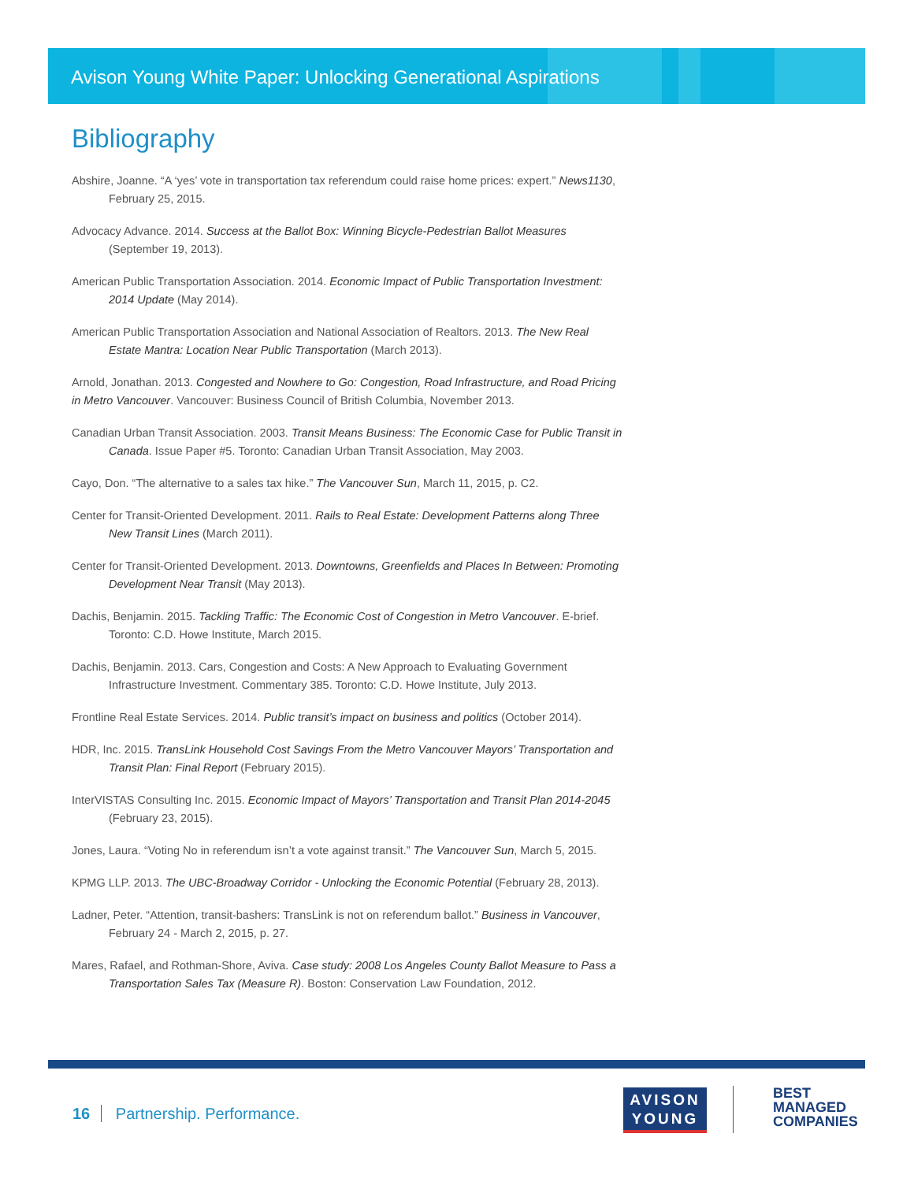Avison Young White Paper: Unlocking Generational Aspirations
Bibliography
Abshire, Joanne. “A ‘yes’ vote in transportation tax referendum could raise home prices: expert.” News1130, February 25, 2015.
Advocacy Advance. 2014. Success at the Ballot Box: Winning Bicycle-Pedestrian Ballot Measures (September 19, 2013).
American Public Transportation Association. 2014. Economic Impact of Public Transportation Investment: 2014 Update (May 2014).
American Public Transportation Association and National Association of Realtors. 2013. The New Real Estate Mantra: Location Near Public Transportation (March 2013).
Arnold, Jonathan. 2013. Congested and Nowhere to Go: Congestion, Road Infrastructure, and Road Pricing in Metro Vancouver. Vancouver: Business Council of British Columbia, November 2013.
Canadian Urban Transit Association. 2003. Transit Means Business: The Economic Case for Public Transit in Canada. Issue Paper #5. Toronto: Canadian Urban Transit Association, May 2003.
Cayo, Don. “The alternative to a sales tax hike.” The Vancouver Sun, March 11, 2015, p. C2.
Center for Transit-Oriented Development. 2011. Rails to Real Estate: Development Patterns along Three New Transit Lines (March 2011).
Center for Transit-Oriented Development. 2013. Downtowns, Greenfields and Places In Between: Promoting Development Near Transit (May 2013).
Dachis, Benjamin. 2015. Tackling Traffic: The Economic Cost of Congestion in Metro Vancouver. E-brief. Toronto: C.D. Howe Institute, March 2015.
Dachis, Benjamin. 2013. Cars, Congestion and Costs: A New Approach to Evaluating Government Infrastructure Investment. Commentary 385. Toronto: C.D. Howe Institute, July 2013.
Frontline Real Estate Services. 2014. Public transit’s impact on business and politics (October 2014).
HDR, Inc. 2015. TransLink Household Cost Savings From the Metro Vancouver Mayors’ Transportation and Transit Plan: Final Report (February 2015).
InterVISTAS Consulting Inc. 2015. Economic Impact of Mayors’ Transportation and Transit Plan 2014-2045 (February 23, 2015).
Jones, Laura. “Voting No in referendum isn’t a vote against transit.” The Vancouver Sun, March 5, 2015.
KPMG LLP. 2013. The UBC-Broadway Corridor - Unlocking the Economic Potential (February 28, 2013).
Ladner, Peter. “Attention, transit-bashers: TransLink is not on referendum ballot.” Business in Vancouver, February 24 - March 2, 2015, p. 27.
Mares, Rafael, and Rothman-Shore, Aviva. Case study: 2008 Los Angeles County Ballot Measure to Pass a Transportation Sales Tax (Measure R). Boston: Conservation Law Foundation, 2012.
16 Partnership. Performance.
AVISON
YOUNG
BEST
MANAGED
COMPANIES